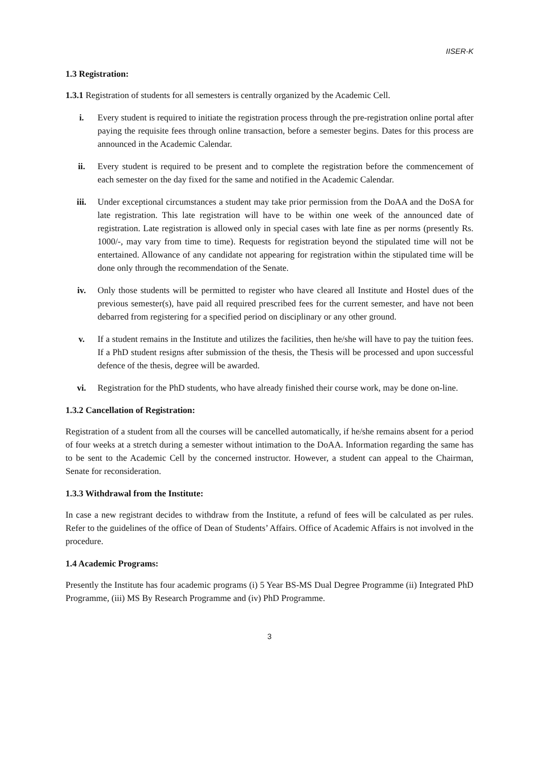IISER-K
1.3 Registration:
1.3.1 Registration of students for all semesters is centrally organized by the Academic Cell.
i. Every student is required to initiate the registration process through the pre-registration online portal after paying the requisite fees through online transaction, before a semester begins. Dates for this process are announced in the Academic Calendar.
ii. Every student is required to be present and to complete the registration before the commencement of each semester on the day fixed for the same and notified in the Academic Calendar.
iii. Under exceptional circumstances a student may take prior permission from the DoAA and the DoSA for late registration. This late registration will have to be within one week of the announced date of registration. Late registration is allowed only in special cases with late fine as per norms (presently Rs. 1000/-, may vary from time to time). Requests for registration beyond the stipulated time will not be entertained. Allowance of any candidate not appearing for registration within the stipulated time will be done only through the recommendation of the Senate.
iv. Only those students will be permitted to register who have cleared all Institute and Hostel dues of the previous semester(s), have paid all required prescribed fees for the current semester, and have not been debarred from registering for a specified period on disciplinary or any other ground.
v. If a student remains in the Institute and utilizes the facilities, then he/she will have to pay the tuition fees. If a PhD student resigns after submission of the thesis, the Thesis will be processed and upon successful defence of the thesis, degree will be awarded.
vi. Registration for the PhD students, who have already finished their course work, may be done on-line.
1.3.2 Cancellation of Registration:
Registration of a student from all the courses will be cancelled automatically, if he/she remains absent for a period of four weeks at a stretch during a semester without intimation to the DoAA. Information regarding the same has to be sent to the Academic Cell by the concerned instructor. However, a student can appeal to the Chairman, Senate for reconsideration.
1.3.3 Withdrawal from the Institute:
In case a new registrant decides to withdraw from the Institute, a refund of fees will be calculated as per rules. Refer to the guidelines of the office of Dean of Students’ Affairs. Office of Academic Affairs is not involved in the procedure.
1.4 Academic Programs:
Presently the Institute has four academic programs (i) 5 Year BS-MS Dual Degree Programme (ii) Integrated PhD Programme, (iii) MS By Research Programme and (iv) PhD Programme.
3